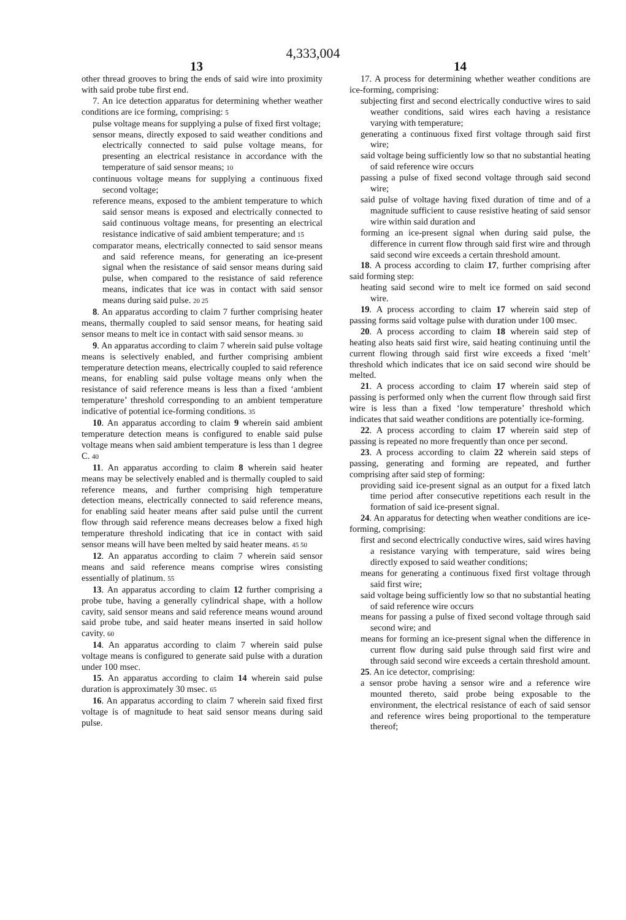4,333,004
13 14
other thread grooves to bring the ends of said wire into proximity with said probe tube first end.
7. An ice detection apparatus for determining whether weather conditions are ice forming, comprising: 5
pulse voltage means for supplying a pulse of fixed first voltage;
sensor means, directly exposed to said weather conditions and electrically connected to said pulse voltage means, for presenting an electrical resistance in accordance with the temperature of said sensor means; 10
continuous voltage means for supplying a continuous fixed second voltage;
reference means, exposed to the ambient temperature to which said sensor means is exposed and electrically connected to said continuous voltage means, for presenting an electrical resistance indicative of said ambient temperature; and 15
comparator means, electrically connected to said sensor means and said reference means, for generating an ice-present signal when the resistance of said sensor means during said pulse, when compared to the resistance of said reference means, indicates that ice was in contact with said sensor means during said pulse. 20 25
8. An apparatus according to claim 7 further comprising heater means, thermally coupled to said sensor means, for heating said sensor means to melt ice in contact with said sensor means. 30
9. An apparatus according to claim 7 wherein said pulse voltage means is selectively enabled, and further comprising ambient temperature detection means, electrically coupled to said reference means, for enabling said pulse voltage means only when the resistance of said reference means is less than a fixed ‘ambient temperature’ threshold corresponding to an ambient temperature indicative of potential ice-forming conditions. 35
10. An apparatus according to claim 9 wherein said ambient temperature detection means is configured to enable said pulse voltage means when said ambient temperature is less than 1 degree C. 40
11. An apparatus according to claim 8 wherein said heater means may be selectively enabled and is thermally coupled to said reference means, and further comprising high temperature detection means, electrically connected to said reference means, for enabling said heater means after said pulse until the current flow through said reference means decreases below a fixed high temperature threshold indicating that ice in contact with said sensor means will have been melted by said heater means. 45 50
12. An apparatus according to claim 7 wherein said sensor means and said reference means comprise wires consisting essentially of platinum. 55
13. An apparatus according to claim 12 further comprising a probe tube, having a generally cylindrical shape, with a hollow cavity, said sensor means and said reference means wound around said probe tube, and said heater means inserted in said hollow cavity. 60
14. An apparatus according to claim 7 wherein said pulse voltage means is configured to generate said pulse with a duration under 100 msec.
15. An apparatus according to claim 14 wherein said pulse duration is approximately 30 msec. 65
16. An apparatus according to claim 7 wherein said fixed first voltage is of magnitude to heat said sensor means during said pulse.
17. A process for determining whether weather conditions are ice-forming, comprising:
subjecting first and second electrically conductive wires to said weather conditions, said wires each having a resistance varying with temperature;
generating a continuous fixed first voltage through said first wire;
said voltage being sufficiently low so that no substantial heating of said reference wire occurs
passing a pulse of fixed second voltage through said second wire;
said pulse of voltage having fixed duration of time and of a magnitude sufficient to cause resistive heating of said sensor wire within said duration and
forming an ice-present signal when during said pulse, the difference in current flow through said first wire and through said second wire exceeds a certain threshold amount.
18. A process according to claim 17, further comprising after said forming step:
heating said second wire to melt ice formed on said second wire.
19. A process according to claim 17 wherein said step of passing forms said voltage pulse with duration under 100 msec.
20. A process according to claim 18 wherein said step of heating also heats said first wire, said heating continuing until the current flowing through said first wire exceeds a fixed ‘melt’ threshold which indicates that ice on said second wire should be melted.
21. A process according to claim 17 wherein said step of passing is performed only when the current flow through said first wire is less than a fixed ‘low temperature’ threshold which indicates that said weather conditions are potentially ice-forming.
22. A process according to claim 17 wherein said step of passing is repeated no more frequently than once per second.
23. A process according to claim 22 wherein said steps of passing, generating and forming are repeated, and further comprising after said step of forming:
providing said ice-present signal as an output for a fixed latch time period after consecutive repetitions each result in the formation of said ice-present signal.
24. An apparatus for detecting when weather conditions are ice-forming, comprising:
first and second electrically conductive wires, said wires having a resistance varying with temperature, said wires being directly exposed to said weather conditions;
means for generating a continuous fixed first voltage through said first wire;
said voltage being sufficiently low so that no substantial heating of said reference wire occurs
means for passing a pulse of fixed second voltage through said second wire; and
means for forming an ice-present signal when the difference in current flow during said pulse through said first wire and through said second wire exceeds a certain threshold amount.
25. An ice detector, comprising:
a sensor probe having a sensor wire and a reference wire mounted thereto, said probe being exposable to the environment, the electrical resistance of each of said sensor and reference wires being proportional to the temperature thereof;